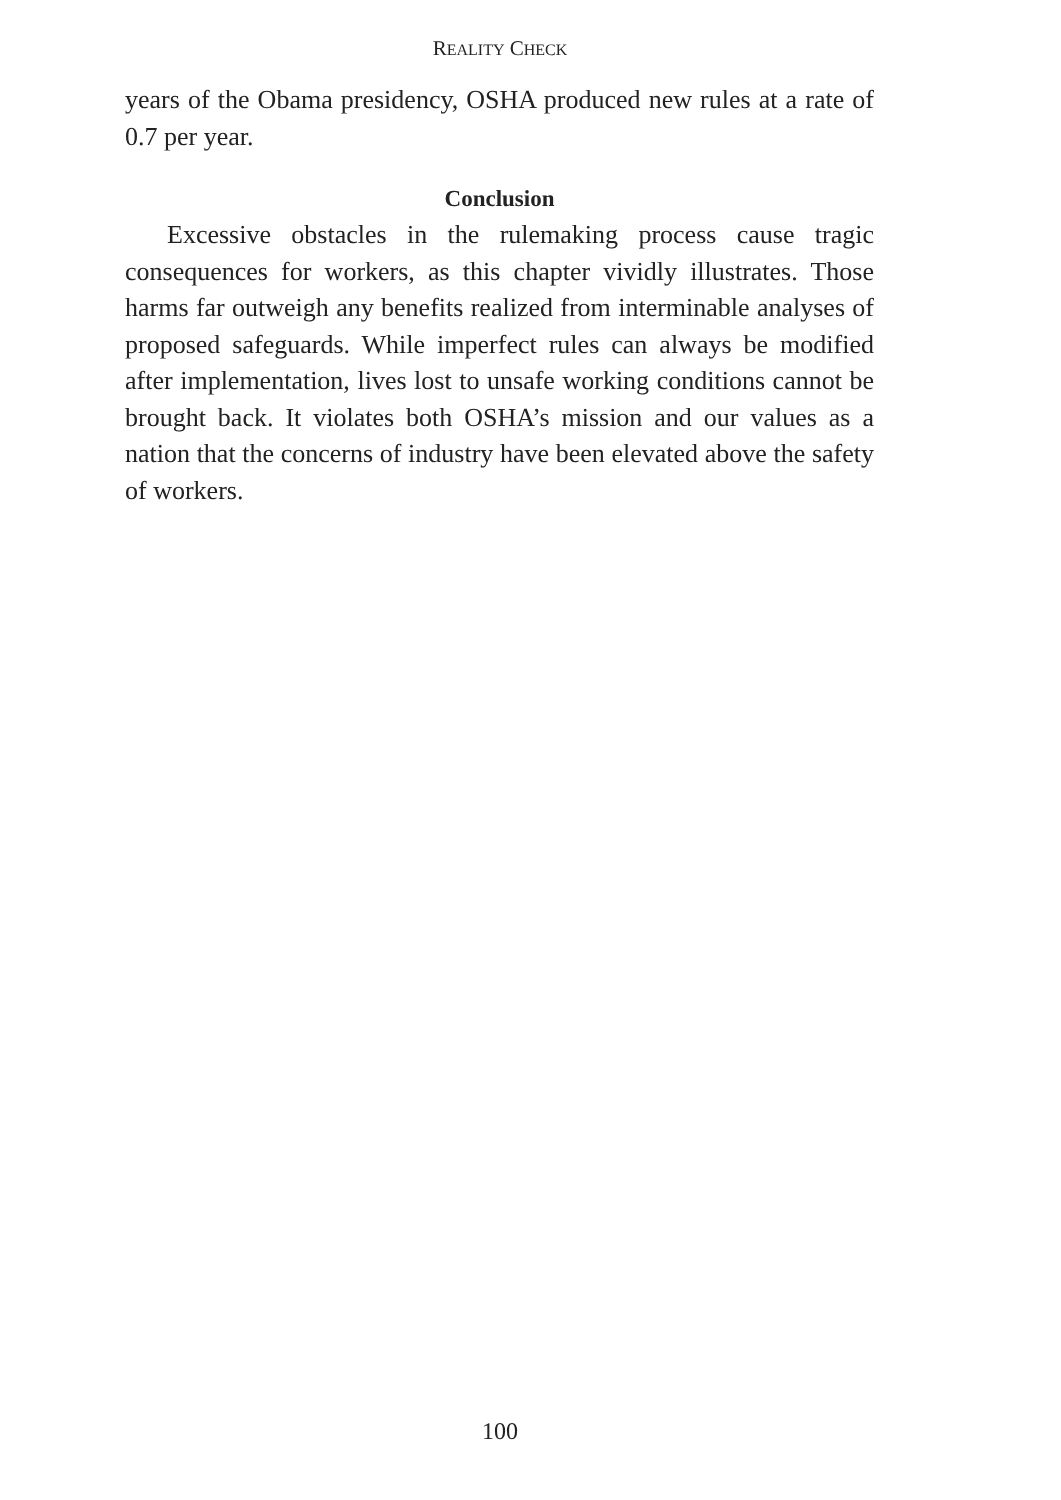REALITY CHECK
years of the Obama presidency, OSHA produced new rules at a rate of 0.7 per year.
Conclusion
Excessive obstacles in the rulemaking process cause tragic consequences for workers, as this chapter vividly illustrates. Those harms far outweigh any benefits realized from interminable analyses of proposed safeguards. While imperfect rules can always be modified after implementation, lives lost to unsafe working conditions cannot be brought back. It violates both OSHA’s mission and our values as a nation that the concerns of industry have been elevated above the safety of workers.
100